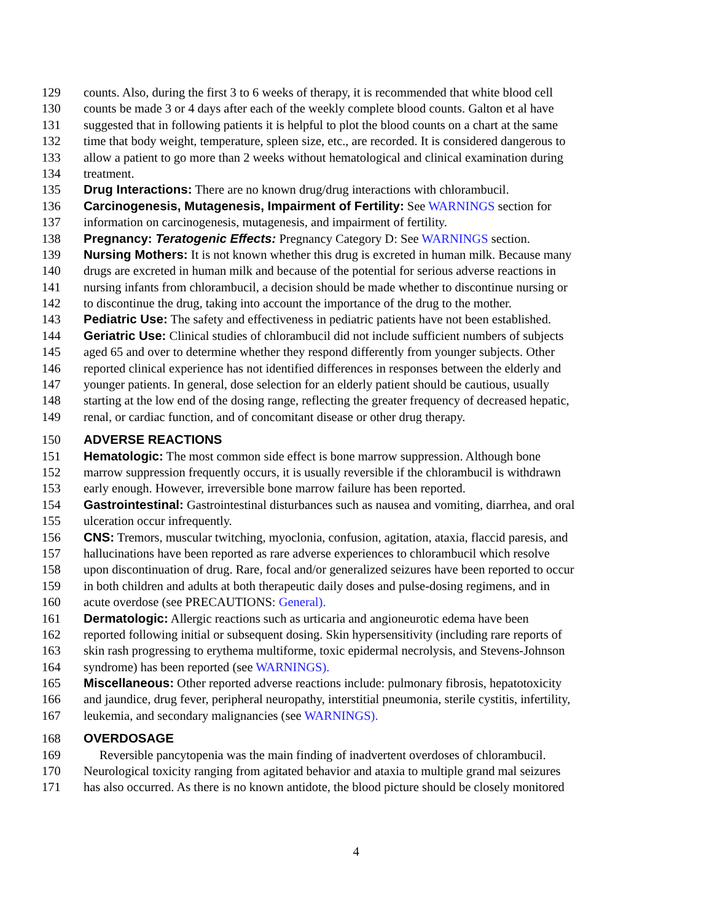129 counts. Also, during the first 3 to 6 weeks of therapy, it is recommended that white blood cell
130 counts be made 3 or 4 days after each of the weekly complete blood counts. Galton et al have
131 suggested that in following patients it is helpful to plot the blood counts on a chart at the same
132 time that body weight, temperature, spleen size, etc., are recorded. It is considered dangerous to
133 allow a patient to go more than 2 weeks without hematological and clinical examination during
134 treatment.
135 Drug Interactions: There are no known drug/drug interactions with chlorambucil.
136 Carcinogenesis, Mutagenesis, Impairment of Fertility: See WARNINGS section for
137 information on carcinogenesis, mutagenesis, and impairment of fertility.
138 Pregnancy: Teratogenic Effects: Pregnancy Category D: See WARNINGS section.
139 Nursing Mothers: It is not known whether this drug is excreted in human milk. Because many
140 drugs are excreted in human milk and because of the potential for serious adverse reactions in
141 nursing infants from chlorambucil, a decision should be made whether to discontinue nursing or
142 to discontinue the drug, taking into account the importance of the drug to the mother.
143 Pediatric Use: The safety and effectiveness in pediatric patients have not been established.
144 Geriatric Use: Clinical studies of chlorambucil did not include sufficient numbers of subjects
145 aged 65 and over to determine whether they respond differently from younger subjects. Other
146 reported clinical experience has not identified differences in responses between the elderly and
147 younger patients. In general, dose selection for an elderly patient should be cautious, usually
148 starting at the low end of the dosing range, reflecting the greater frequency of decreased hepatic,
149 renal, or cardiac function, and of concomitant disease or other drug therapy.
150 ADVERSE REACTIONS
151 Hematologic: The most common side effect is bone marrow suppression. Although bone
152 marrow suppression frequently occurs, it is usually reversible if the chlorambucil is withdrawn
153 early enough. However, irreversible bone marrow failure has been reported.
154 Gastrointestinal: Gastrointestinal disturbances such as nausea and vomiting, diarrhea, and oral
155 ulceration occur infrequently.
156 CNS: Tremors, muscular twitching, myoclonia, confusion, agitation, ataxia, flaccid paresis, and
157 hallucinations have been reported as rare adverse experiences to chlorambucil which resolve
158 upon discontinuation of drug. Rare, focal and/or generalized seizures have been reported to occur
159 in both children and adults at both therapeutic daily doses and pulse-dosing regimens, and in
160 acute overdose (see PRECAUTIONS: General).
161 Dermatologic: Allergic reactions such as urticaria and angioneurotic edema have been
162 reported following initial or subsequent dosing. Skin hypersensitivity (including rare reports of
163 skin rash progressing to erythema multiforme, toxic epidermal necrolysis, and Stevens-Johnson
164 syndrome) has been reported (see WARNINGS).
165 Miscellaneous: Other reported adverse reactions include: pulmonary fibrosis, hepatotoxicity
166 and jaundice, drug fever, peripheral neuropathy, interstitial pneumonia, sterile cystitis, infertility,
167 leukemia, and secondary malignancies (see WARNINGS).
168 OVERDOSAGE
169 Reversible pancytopenia was the main finding of inadvertent overdoses of chlorambucil.
170 Neurological toxicity ranging from agitated behavior and ataxia to multiple grand mal seizures
171 has also occurred. As there is no known antidote, the blood picture should be closely monitored
4